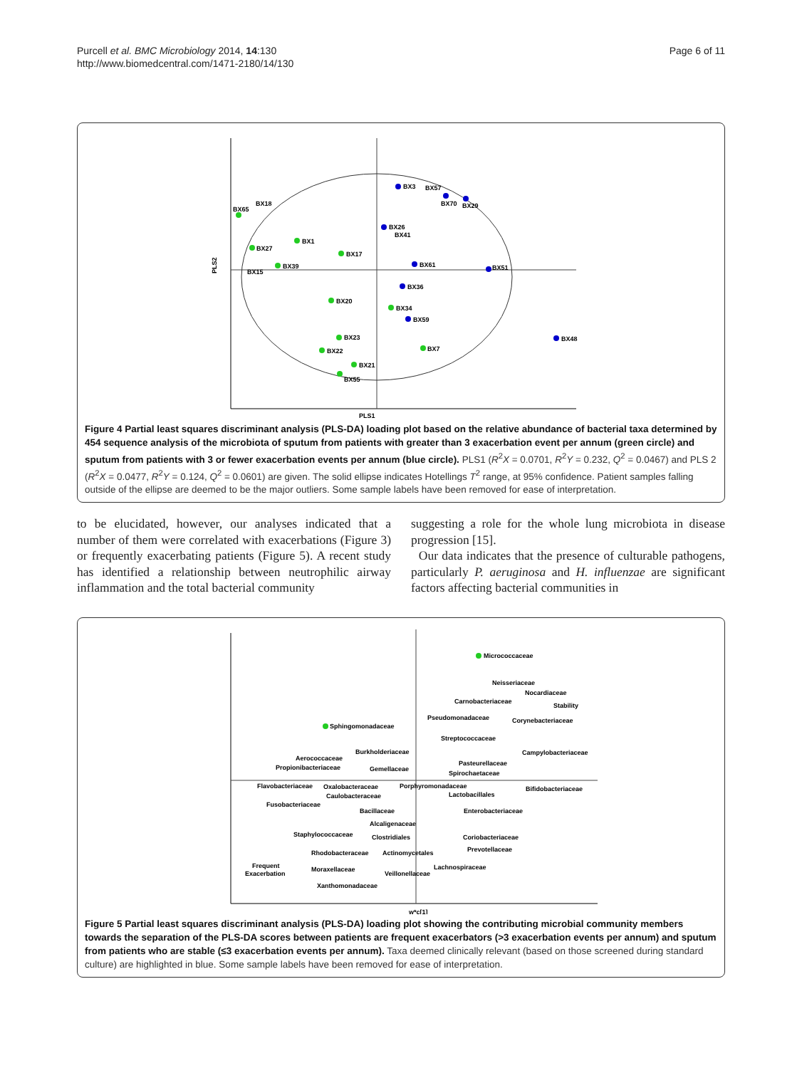Purcell et al. BMC Microbiology 2014, 14:130
http://www.biomedcentral.com/1471-2180/14/130
Page 6 of 11
PLS2
PLS1
BX3
BX57
BX70
BX29
BX65
BX18
BX1
BX27
BX39
BX15
BX26
BX41
BX17
BX61
BX51
BX36
BX20
BX34
BX59
BX48
BX23
BX7
BX22
BX21
BX55
Figure 4 Partial least squares discriminant analysis (PLS-DA) loading plot based on the relative abundance of bacterial taxa determined by 454 sequence analysis of the microbiota of sputum from patients with greater than 3 exacerbation event per annum (green circle) and sputum from patients with 3 or fewer exacerbation events per annum (blue circle). PLS1 (R<sup>2</sup>X = 0.0701, R<sup>2</sup>Y = 0.232, Q<sup>2</sup> = 0.0467) and PLS 2 (R<sup>2</sup>X = 0.0477, R<sup>2</sup>Y = 0.124, Q<sup>2</sup> = 0.0601) are given. The solid ellipse indicates Hotellings T<sup>2</sup> range, at 95% confidence. Patient samples falling outside of the ellipse are deemed to be the major outliers. Some sample labels have been removed for ease of interpretation.
to be elucidated, however, our analyses indicated that a number of them were correlated with exacerbations (Figure 3) or frequently exacerbating patients (Figure 5). A recent study has identified a relationship between neutrophilic airway inflammation and the total bacterial community
suggesting a role for the whole lung microbiota in disease progression [15].
Our data indicates that the presence of culturable pathogens, particularly P. aeruginosa and H. influenzae are significant factors affecting bacterial communities in
Micrococcaceae
Neisseriaceae
Nocardiaceae
Carnobacteriaceae
Stability
Pseudomonadaceae
Corynebacteriaceae
Sphingomonadaceae
Streptococcaceae
Burkholderiaceae
Campylobacteriaceae
Aerococcaceae
Pasteurellaceae
Propionibacteriaceae
Gemellaceae
Spirochaetaceae
Flavobacteriaceae
Oxalobacteraceae
Porphyromonadaceae
Bifidobacteriaceae
Lactobacillales
Caulobacteraceae
Fusobacteriaceae
Bacillaceae
Enterobacteriaceae
Alcaligenaceae
Staphylococcaceae
Clostridiales
Coriobacteriaceae
Prevotellaceae
Rhodobacteraceae
Actinomycetales
Frequent
Exacerbation
Moraxellaceae
Lachnospiraceae
Veillonellaceae
Xanthomonadaceae
w*c[1]
Figure 5 Partial least squares discriminant analysis (PLS-DA) loading plot showing the contributing microbial community members towards the separation of the PLS-DA scores between patients are frequent exacerbators (>3 exacerbation events per annum) and sputum from patients who are stable (≤3 exacerbation events per annum). Taxa deemed clinically relevant (based on those screened during standard culture) are highlighted in blue. Some sample labels have been removed for ease of interpretation.